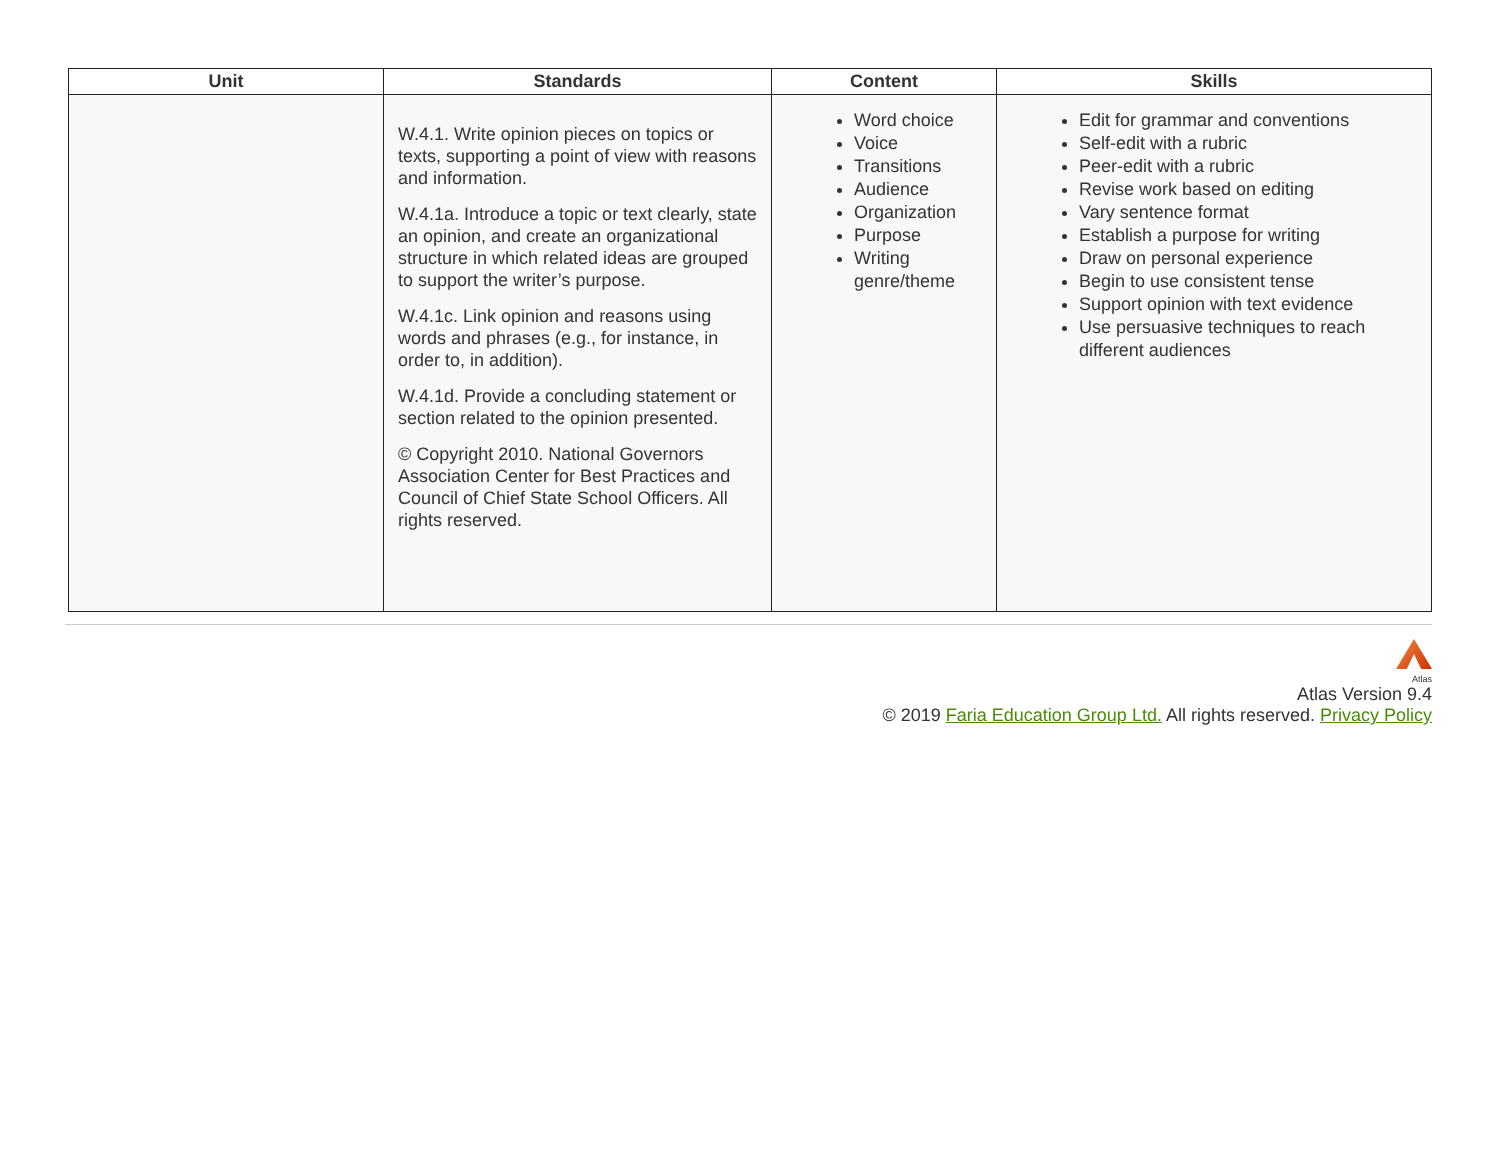| Unit | Standards | Content | Skills |
| --- | --- | --- | --- |
| | W.4.1. Write opinion pieces on topics or texts, supporting a point of view with reasons and information. W.4.1a. Introduce a topic or text clearly, state an opinion, and create an organizational structure in which related ideas are grouped to support the writer’s purpose. W.4.1c. Link opinion and reasons using words and phrases (e.g., for instance, in order to, in addition). W.4.1d. Provide a concluding statement or section related to the opinion presented. © Copyright 2010. National Governors Association Center for Best Practices and Council of Chief State School Officers. All rights reserved. | Word choice Voice Transitions Audience Organization Purpose Writing genre/theme | Edit for grammar and conventions Self-edit with a rubric Peer-edit with a rubric Revise work based on editing Vary sentence format Establish a purpose for writing Draw on personal experience Begin to use consistent tense Support opinion with text evidence Use persuasive techniques to reach different audiences |
Atlas
Atlas Version 9.4
© 2019 Faria Education Group Ltd. All rights reserved. Privacy Policy